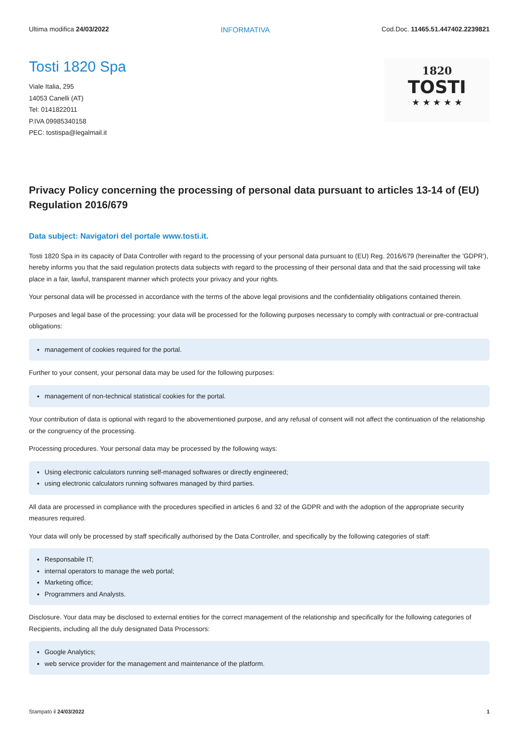Ultima modifica 24/03/2022 INFORMATIVA Cod.Doc. 11465.51.447402.2239821
Tosti 1820 Spa
Viale Italia, 295
14053 Canelli (AT)
Tel: 0141822011
P.IVA 09985340158
PEC: tostispa@legalmail.it
1820
TOSTI
★ ★ ★ ★ ★
Privacy Policy concerning the processing of personal data pursuant to articles 13-14 of (EU) Regulation 2016/679
Data subject: Navigatori del portale www.tosti.it.
Tosti 1820 Spa in its capacity of Data Controller with regard to the processing of your personal data pursuant to (EU) Reg. 2016/679 (hereinafter the 'GDPR'), hereby informs you that the said regulation protects data subjects with regard to the processing of their personal data and that the said processing will take place in a fair, lawful, transparent manner which protects your privacy and your rights.
Your personal data will be processed in accordance with the terms of the above legal provisions and the confidentiality obligations contained therein.
Purposes and legal base of the processing: your data will be processed for the following purposes necessary to comply with contractual or pre-contractual obligations:
management of cookies required for the portal.
Further to your consent, your personal data may be used for the following purposes:
management of non-technical statistical cookies for the portal.
Your contribution of data is optional with regard to the abovementioned purpose, and any refusal of consent will not affect the continuation of the relationship or the congruency of the processing.
Processing procedures. Your personal data may be processed by the following ways:
Using electronic calculators running self-managed softwares or directly engineered;
using electronic calculators running softwares managed by third parties.
All data are processed in compliance with the procedures specified in articles 6 and 32 of the GDPR and with the adoption of the appropriate security measures required.
Your data will only be processed by staff specifically authorised by the Data Controller, and specifically by the following categories of staff:
Responsabile IT;
internal operators to manage the web portal;
Marketing office;
Programmers and Analysts.
Disclosure. Your data may be disclosed to external entities for the correct management of the relationship and specifically for the following categories of Recipients, including all the duly designated Data Processors:
Google Analytics;
web service provider for the management and maintenance of the platform.
Stampato il 24/03/2022 1